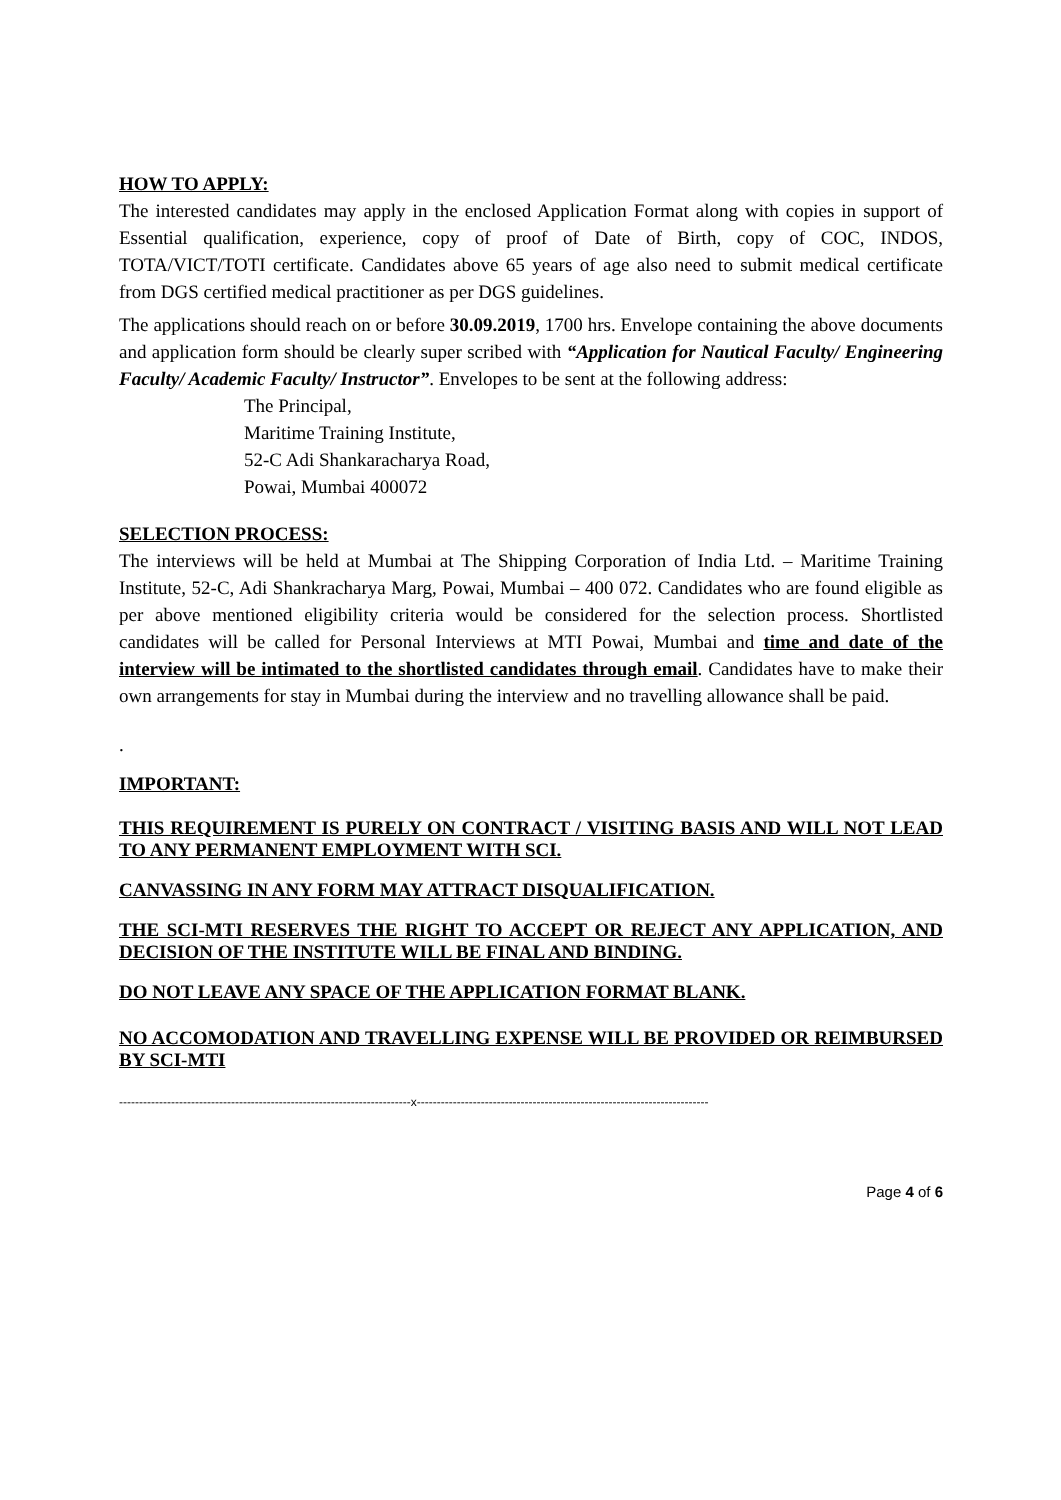HOW TO APPLY:
The interested candidates may apply in the enclosed Application Format along with copies in support of Essential qualification, experience, copy of proof of Date of Birth, copy of COC, INDOS, TOTA/VICT/TOTI certificate. Candidates above 65 years of age also need to submit medical certificate from DGS certified medical practitioner as per DGS guidelines.
The applications should reach on or before 30.09.2019, 1700 hrs. Envelope containing the above documents and application form should be clearly super scribed with “Application for Nautical Faculty/ Engineering Faculty/ Academic Faculty/ Instructor”. Envelopes to be sent at the following address:
The Principal,
Maritime Training Institute,
52-C Adi Shankaracharya Road,
Powai, Mumbai 400072
SELECTION PROCESS:
The interviews will be held at Mumbai at The Shipping Corporation of India Ltd. – Maritime Training Institute, 52-C, Adi Shankracharya Marg, Powai, Mumbai – 400 072. Candidates who are found eligible as per above mentioned eligibility criteria would be considered for the selection process. Shortlisted candidates will be called for Personal Interviews at MTI Powai, Mumbai and time and date of the interview will be intimated to the shortlisted candidates through email. Candidates have to make their own arrangements for stay in Mumbai during the interview and no travelling allowance shall be paid.
.
IMPORTANT:
THIS REQUIREMENT IS PURELY ON CONTRACT / VISITING BASIS AND WILL NOT LEAD TO ANY PERMANENT EMPLOYMENT WITH SCI.
CANVASSING IN ANY FORM MAY ATTRACT DISQUALIFICATION.
THE SCI-MTI RESERVES THE RIGHT TO ACCEPT OR REJECT ANY APPLICATION, AND DECISION OF THE INSTITUTE WILL BE FINAL AND BINDING.
DO NOT LEAVE ANY SPACE OF THE APPLICATION FORMAT BLANK.
NO ACCOMODATION AND TRAVELLING EXPENSE WILL BE PROVIDED OR REIMBURSED BY SCI-MTI
-------------------------------------------------------------------------x-------------------------------------------------------------------------
Page 4 of 6